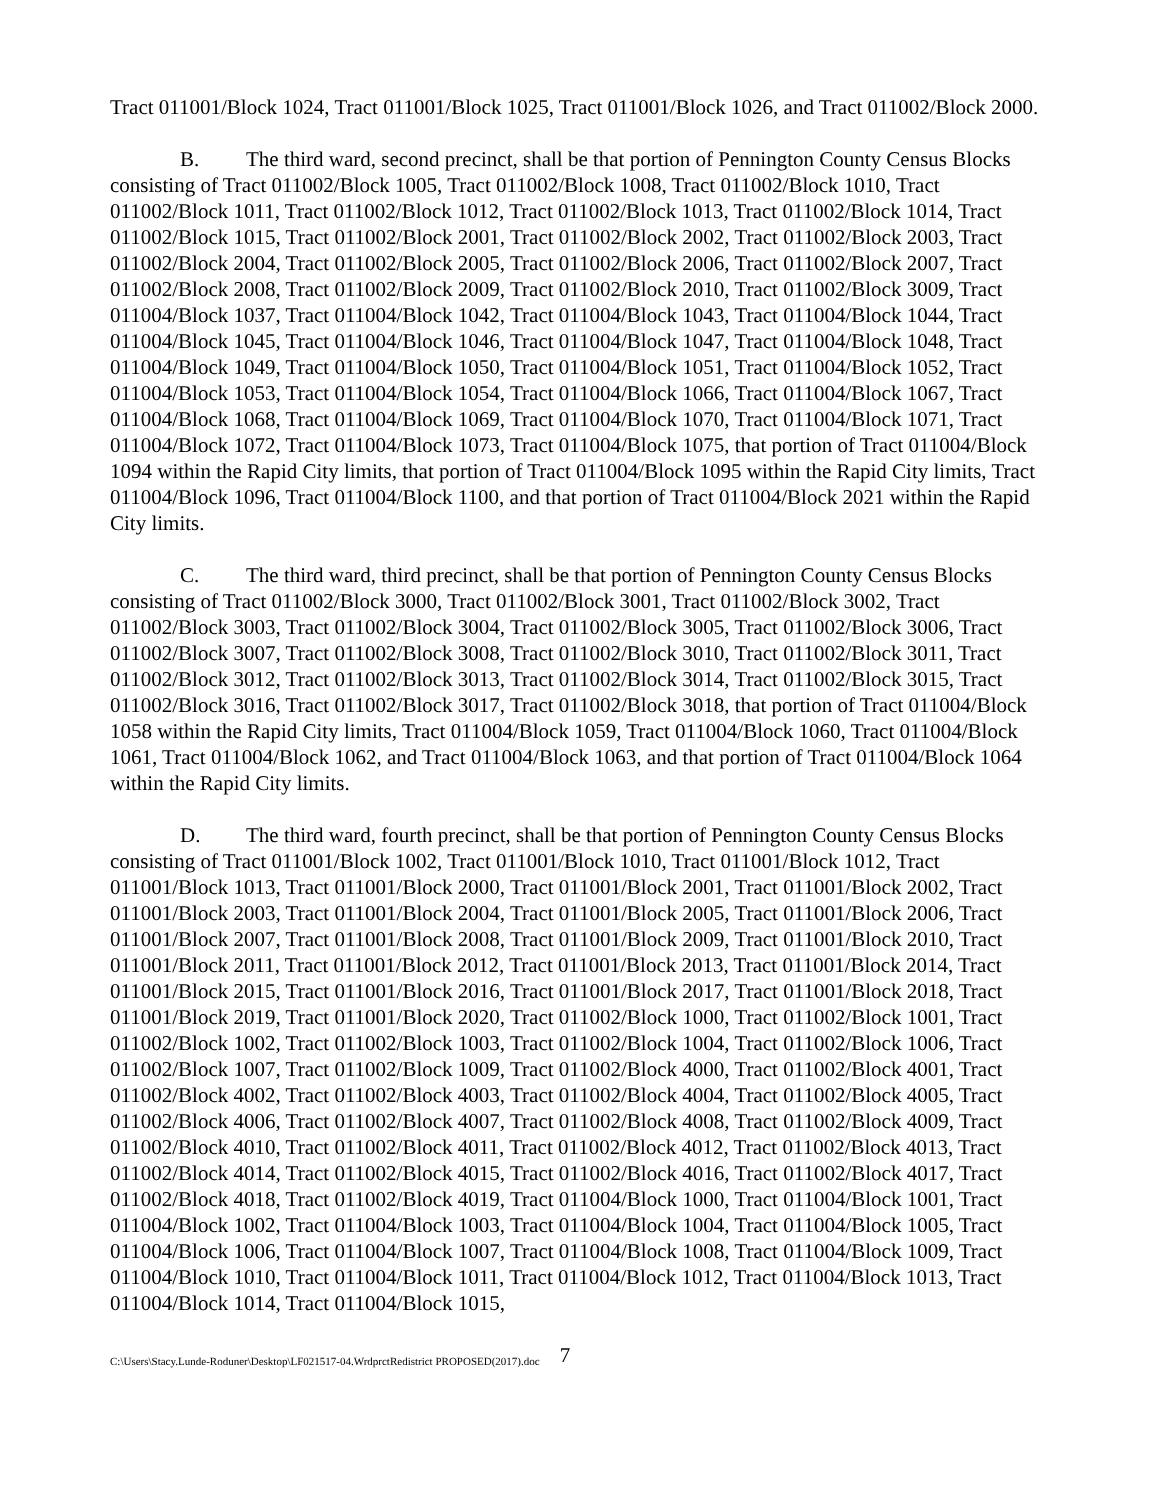Tract 011001/Block 1024, Tract 011001/Block 1025, Tract 011001/Block 1026, and Tract 011002/Block 2000.
B. The third ward, second precinct, shall be that portion of Pennington County Census Blocks consisting of Tract 011002/Block 1005, Tract 011002/Block 1008, Tract 011002/Block 1010, Tract 011002/Block 1011, Tract 011002/Block 1012, Tract 011002/Block 1013, Tract 011002/Block 1014, Tract 011002/Block 1015, Tract 011002/Block 2001, Tract 011002/Block 2002, Tract 011002/Block 2003, Tract 011002/Block 2004, Tract 011002/Block 2005, Tract 011002/Block 2006, Tract 011002/Block 2007, Tract 011002/Block 2008, Tract 011002/Block 2009, Tract 011002/Block 2010, Tract 011002/Block 3009, Tract 011004/Block 1037, Tract 011004/Block 1042, Tract 011004/Block 1043, Tract 011004/Block 1044, Tract 011004/Block 1045, Tract 011004/Block 1046, Tract 011004/Block 1047, Tract 011004/Block 1048, Tract 011004/Block 1049, Tract 011004/Block 1050, Tract 011004/Block 1051, Tract 011004/Block 1052, Tract 011004/Block 1053, Tract 011004/Block 1054, Tract 011004/Block 1066, Tract 011004/Block 1067, Tract 011004/Block 1068, Tract 011004/Block 1069, Tract 011004/Block 1070, Tract 011004/Block 1071, Tract 011004/Block 1072, Tract 011004/Block 1073, Tract 011004/Block 1075, that portion of Tract 011004/Block 1094 within the Rapid City limits, that portion of Tract 011004/Block 1095 within the Rapid City limits, Tract 011004/Block 1096, Tract 011004/Block 1100, and that portion of Tract 011004/Block 2021 within the Rapid City limits.
C. The third ward, third precinct, shall be that portion of Pennington County Census Blocks consisting of Tract 011002/Block 3000, Tract 011002/Block 3001, Tract 011002/Block 3002, Tract 011002/Block 3003, Tract 011002/Block 3004, Tract 011002/Block 3005, Tract 011002/Block 3006, Tract 011002/Block 3007, Tract 011002/Block 3008, Tract 011002/Block 3010, Tract 011002/Block 3011, Tract 011002/Block 3012, Tract 011002/Block 3013, Tract 011002/Block 3014, Tract 011002/Block 3015, Tract 011002/Block 3016, Tract 011002/Block 3017, Tract 011002/Block 3018, that portion of Tract 011004/Block 1058 within the Rapid City limits, Tract 011004/Block 1059, Tract 011004/Block 1060, Tract 011004/Block 1061, Tract 011004/Block 1062, and Tract 011004/Block 1063, and that portion of Tract 011004/Block 1064 within the Rapid City limits.
D. The third ward, fourth precinct, shall be that portion of Pennington County Census Blocks consisting of Tract 011001/Block 1002, Tract 011001/Block 1010, Tract 011001/Block 1012, Tract 011001/Block 1013, Tract 011001/Block 2000, Tract 011001/Block 2001, Tract 011001/Block 2002, Tract 011001/Block 2003, Tract 011001/Block 2004, Tract 011001/Block 2005, Tract 011001/Block 2006, Tract 011001/Block 2007, Tract 011001/Block 2008, Tract 011001/Block 2009, Tract 011001/Block 2010, Tract 011001/Block 2011, Tract 011001/Block 2012, Tract 011001/Block 2013, Tract 011001/Block 2014, Tract 011001/Block 2015, Tract 011001/Block 2016, Tract 011001/Block 2017, Tract 011001/Block 2018, Tract 011001/Block 2019, Tract 011001/Block 2020, Tract 011002/Block 1000, Tract 011002/Block 1001, Tract 011002/Block 1002, Tract 011002/Block 1003, Tract 011002/Block 1004, Tract 011002/Block 1006, Tract 011002/Block 1007, Tract 011002/Block 1009, Tract 011002/Block 4000, Tract 011002/Block 4001, Tract 011002/Block 4002, Tract 011002/Block 4003, Tract 011002/Block 4004, Tract 011002/Block 4005, Tract 011002/Block 4006, Tract 011002/Block 4007, Tract 011002/Block 4008, Tract 011002/Block 4009, Tract 011002/Block 4010, Tract 011002/Block 4011, Tract 011002/Block 4012, Tract 011002/Block 4013, Tract 011002/Block 4014, Tract 011002/Block 4015, Tract 011002/Block 4016, Tract 011002/Block 4017, Tract 011002/Block 4018, Tract 011002/Block 4019, Tract 011004/Block 1000, Tract 011004/Block 1001, Tract 011004/Block 1002, Tract 011004/Block 1003, Tract 011004/Block 1004, Tract 011004/Block 1005, Tract 011004/Block 1006, Tract 011004/Block 1007, Tract 011004/Block 1008, Tract 011004/Block 1009, Tract 011004/Block 1010, Tract 011004/Block 1011, Tract 011004/Block 1012, Tract 011004/Block 1013, Tract 011004/Block 1014, Tract 011004/Block 1015,
C:\Users\Stacy.Lunde-Roduner\Desktop\LF021517-04.WrdprctRedistrict PROPOSED(2017).doc 7